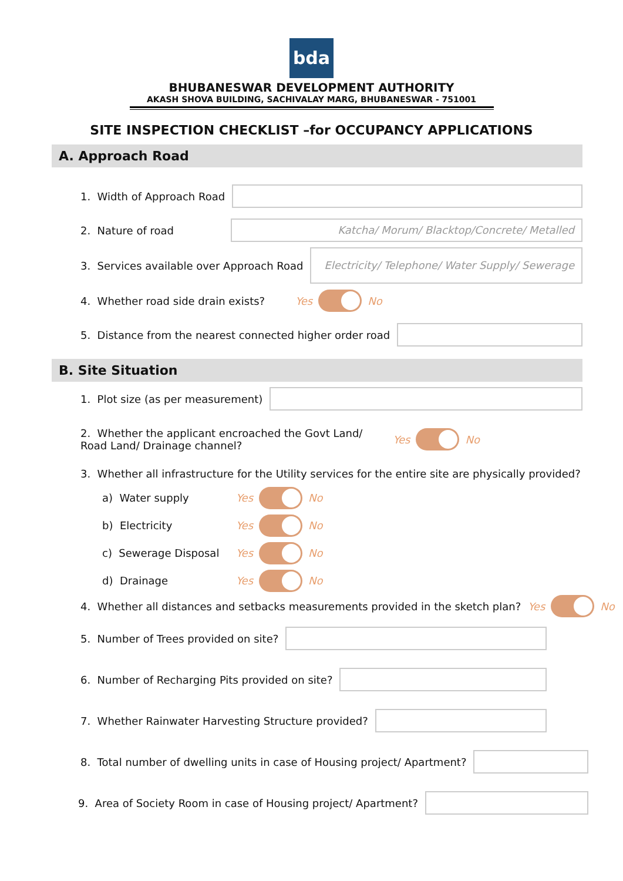bda
BHUBANESWAR DEVELOPMENT AUTHORITY
AKASH SHOVA BUILDING, SACHIVALAY MARG, BHUBANESWAR - 751001
SITE INSPECTION CHECKLIST –for OCCUPANCY APPLICATIONS
A. Approach Road
1. Width of Approach Road
2. Nature of road
Katcha/ Morum/ Blacktop/Concrete/ Metalled
3. Services available over Approach Road
Electricity/ Telephone/ Water Supply/ Sewerage
4. Whether road side drain exists?
Yes
No
5. Distance from the nearest connected higher order road
B. Site Situation
1. Plot size (as per measurement)
2. Whether the applicant encroached the Govt Land/
Road Land/ Drainage channel?
Yes
No
3. Whether all infrastructure for the Utility services for the entire site are physically provided?
a) Water supply
Yes
No
b) Electricity
Yes
No
c) Sewerage Disposal
Yes
No
d) Drainage
Yes
No
4. Whether all distances and setbacks measurements provided in the sketch plan?
Yes
No
5. Number of Trees provided on site?
6. Number of Recharging Pits provided on site?
7. Whether Rainwater Harvesting Structure provided?
8. Total number of dwelling units in case of Housing project/ Apartment?
9. Area of Society Room in case of Housing project/ Apartment?